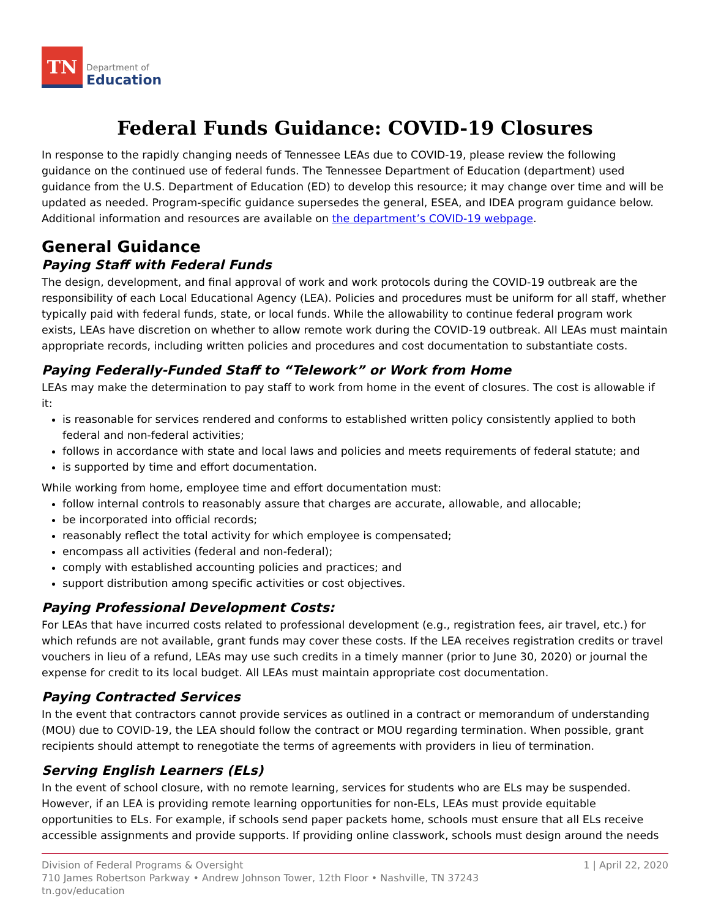TN
Department of
Education
Federal Funds Guidance: COVID-19 Closures
In response to the rapidly changing needs of Tennessee LEAs due to COVID-19, please review the following guidance on the continued use of federal funds. The Tennessee Department of Education (department) used guidance from the U.S. Department of Education (ED) to develop this resource; it may change over time and will be updated as needed. Program-specific guidance supersedes the general, ESEA, and IDEA program guidance below. Additional information and resources are available on the department’s COVID-19 webpage.
General Guidance
Paying Staff with Federal Funds
The design, development, and final approval of work and work protocols during the COVID-19 outbreak are the responsibility of each Local Educational Agency (LEA). Policies and procedures must be uniform for all staff, whether typically paid with federal funds, state, or local funds. While the allowability to continue federal program work exists, LEAs have discretion on whether to allow remote work during the COVID-19 outbreak. All LEAs must maintain appropriate records, including written policies and procedures and cost documentation to substantiate costs.
Paying Federally-Funded Staff to “Telework” or Work from Home
LEAs may make the determination to pay staff to work from home in the event of closures. The cost is allowable if it:
is reasonable for services rendered and conforms to established written policy consistently applied to both federal and non-federal activities;
follows in accordance with state and local laws and policies and meets requirements of federal statute; and
is supported by time and effort documentation.
While working from home, employee time and effort documentation must:
follow internal controls to reasonably assure that charges are accurate, allowable, and allocable;
be incorporated into official records;
reasonably reflect the total activity for which employee is compensated;
encompass all activities (federal and non-federal);
comply with established accounting policies and practices; and
support distribution among specific activities or cost objectives.
Paying Professional Development Costs:
For LEAs that have incurred costs related to professional development (e.g., registration fees, air travel, etc.) for which refunds are not available, grant funds may cover these costs. If the LEA receives registration credits or travel vouchers in lieu of a refund, LEAs may use such credits in a timely manner (prior to June 30, 2020) or journal the expense for credit to its local budget. All LEAs must maintain appropriate cost documentation.
Paying Contracted Services
In the event that contractors cannot provide services as outlined in a contract or memorandum of understanding (MOU) due to COVID-19, the LEA should follow the contract or MOU regarding termination. When possible, grant recipients should attempt to renegotiate the terms of agreements with providers in lieu of termination.
Serving English Learners (ELs)
In the event of school closure, with no remote learning, services for students who are ELs may be suspended. However, if an LEA is providing remote learning opportunities for non-ELs, LEAs must provide equitable opportunities to ELs. For example, if schools send paper packets home, schools must ensure that all ELs receive accessible assignments and provide supports. If providing online classwork, schools must design around the needs
Division of Federal Programs & Oversight
710 James Robertson Parkway • Andrew Johnson Tower, 12th Floor • Nashville, TN 37243
tn.gov/education
1 | April 22, 2020